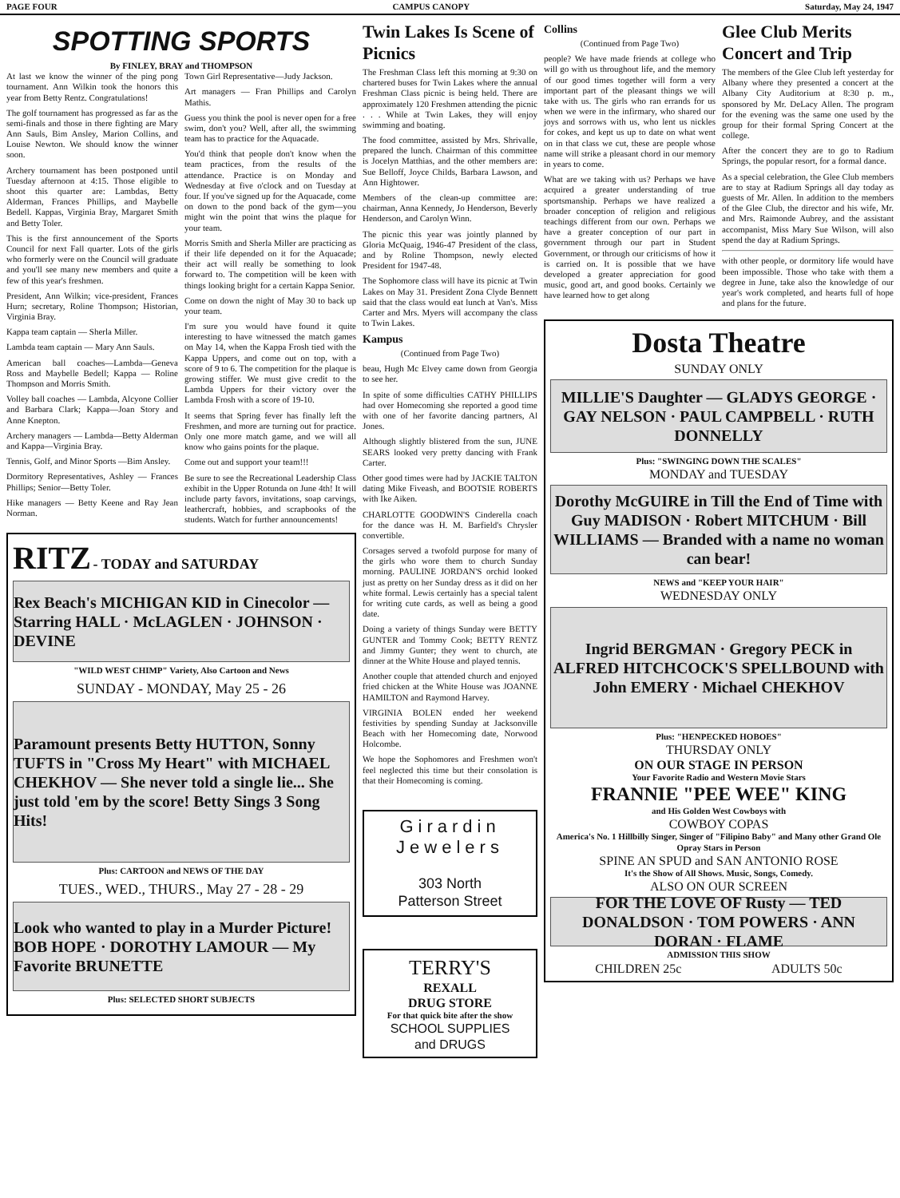PAGE FOUR CAMPUS CANOPY Saturday, May 24, 1947
SPOTTING SPORTS
By FINLEY, BRAY and THOMPSON
At last we know the winner of the ping pong tournament. Ann Wilkin took the honors this year from Betty Rentz. Congratulations!
The golf tournament has progressed as far as the semi-finals and those in there fighting are Mary Ann Sauls, Bim Ansley, Marion Collins, and Louise Newton. We should know the winner soon.
Archery tournament has been postponed until Tuesday afternoon at 4:15. Those eligible to shoot this quarter are: Lambdas, Betty Alderman, Frances Phillips, and Maybelle Bedell. Kappas, Virginia Bray, Margaret Smith and Betty Toler.
This is the first announcement of the Sports Council for next Fall quarter. Lots of the girls who formerly were on the Council will graduate and you'll see many new members and quite a few of this year's freshmen.
President, Ann Wilkin; vice-president, Frances Hurn; secretary, Roline Thompson; Historian, Virginia Bray.
Kappa team captain — Sherla Miller.
Lambda team captain — Mary Ann Sauls.
American ball coaches—Lambda—Geneva Ross and Maybelle Bedell; Kappa — Roline Thompson and Morris Smith.
Volley ball coaches — Lambda, Alcyone Collier and Barbara Clark; Kappa—Joan Story and Anne Knepton.
Archery managers — Lambda—Betty Alderman and Kappa—Virginia Bray.
Tennis, Golf, and Minor Sports —Bim Ansley.
Dormitory Representatives, Ashley — Frances Phillips; Senior—Betty Toler.
Hike managers — Betty Keene and Ray Jean Norman.
Town Girl Representative—Judy Jackson.
Art managers — Fran Phillips and Carolyn Mathis.
Guess you think the pool is never open for a free swim, don't you? Well, after all, the swimming team has to practice for the Aquacade.
You'd think that people don't know when the team practices, from the results of the attendance. Practice is on Monday and Wednesday at five o'clock and on Tuesday at four. If you've signed up for the Aquacade, come on down to the pond back of the gym—you might win the point that wins the plaque for your team.
Morris Smith and Sherla Miller are practicing as if their life depended on it for the Aquacade; their act will really be something to look forward to. The competition will be keen with things looking bright for a certain Kappa Senior.
Come on down the night of May 30 to back up your team.
I'm sure you would have found it quite interesting to have witnessed the match games on May 14, when the Kappa Frosh tied with the Kappa Uppers, and come out on top, with a score of 9 to 6. The competition for the plaque is growing stiffer. We must give credit to the Lambda Uppers for their victory over the Lambda Frosh with a score of 19-10.
It seems that Spring fever has finally left the Freshmen, and more are turning out for practice. Only one more match game, and we will all know who gains points for the plaque.
Come out and support your team!!!
Be sure to see the Recreational Leadership Class exhibit in the Upper Rotunda on June 4th! It will include party favors, invitations, soap carvings, leathercraft, hobbies, and scrapbooks of the students. Watch for further announcements!
RITZ - TODAY and SATURDAY
Rex Beach's MICHIGAN KID in Cinecolor — Starring HALL · McLAGLEN · JOHNSON · DEVINE
"WILD WEST CHIMP" Variety, Also Cartoon and News
SUNDAY - MONDAY, May 25 - 26
Paramount presents Betty HUTTON, Sonny TUFTS in "Cross My Heart" with MICHAEL CHEKHOV — She never told a single lie... She just told 'em by the score! Betty Sings 3 Song Hits!
Plus: CARTOON and NEWS OF THE DAY
TUES., WED., THURS., May 27 - 28 - 29
Look who wanted to play in a Murder Picture! BOB HOPE · DOROTHY LAMOUR — My Favorite BRUNETTE
Plus: SELECTED SHORT SUBJECTS
Twin Lakes Is Scene of Picnics
The Freshman Class left this morning at 9:30 on chartered buses for Twin Lakes where the annual Freshman Class picnic is being held. There are approximately 120 Freshmen attending the picnic . . . While at Twin Lakes, they will enjoy swimming and boating.
The food committee, assisted by Mrs. Shrivalle, prepared the lunch. Chairman of this committee is Jocelyn Matthias, and the other members are: Sue Belloff, Joyce Childs, Barbara Lawson, and Ann Hightower.
Members of the clean-up committee are: chairman, Anna Kennedy, Jo Henderson, Beverly Henderson, and Carolyn Winn.
The picnic this year was jointly planned by Gloria McQuaig, 1946-47 President of the class, and by Roline Thompson, newly elected President for 1947-48.
The Sophomore class will have its picnic at Twin Lakes on May 31. President Zona Clyde Bennett said that the class would eat lunch at Van's. Miss Carter and Mrs. Myers will accompany the class to Twin Lakes.
Kampus
(Continued from Page Two)
beau, Hugh Mc Elvey came down from Georgia to see her.
In spite of some difficulties CATHY PHILLIPS had over Homecoming she reported a good time with one of her favorite dancing partners, Al Jones.
Although slightly blistered from the sun, JUNE SEARS looked very pretty dancing with Frank Carter.
Other good times were had by JACKIE TALTON dating Mike Fiveash, and BOOTSIE ROBERTS with Ike Aiken.
CHARLOTTE GOODWIN'S Cinderella coach for the dance was H. M. Barfield's Chrysler convertible.
Corsages served a twofold purpose for many of the girls who wore them to church Sunday morning. PAULINE JORDAN'S orchid looked just as pretty on her Sunday dress as it did on her white formal. Lewis certainly has a special talent for writing cute cards, as well as being a good date.
Doing a variety of things Sunday were BETTY GUNTER and Tommy Cook; BETTY RENTZ and Jimmy Gunter; they went to church, ate dinner at the White House and played tennis.
Another couple that attended church and enjoyed fried chicken at the White House was JOANNE HAMILTON and Raymond Harvey.
VIRGINIA BOLEN ended her weekend festivities by spending Sunday at Jacksonville Beach with her Homecoming date, Norwood Holcombe.
We hope the Sophomores and Freshmen won't feel neglected this time but their consolation is that their Homecoming is coming.
Girardin
Jewelers
303 North
Patterson Street
TERRY'S
REXALL
DRUG STORE
For that quick bite after the show
SCHOOL SUPPLIES
and DRUGS
Collins
(Continued from Page Two)
people? We have made friends at college who will go with us throughout life, and the memory of our good times together will form a very important part of the pleasant things we will take with us. The girls who ran errands for us when we were in the infirmary, who shared our joys and sorrows with us, who lent us nickles for cokes, and kept us up to date on what went on in that class we cut, these are people whose name will strike a pleasant chord in our memory in years to come.
What are we taking with us? Perhaps we have acquired a greater understanding of true sportsmanship. Perhaps we have realized a broader conception of religion and religious teachings different from our own. Perhaps we have a greater conception of our part in government through our part in Student Government, or through our criticisms of how it is carried on. It is possible that we have developed a greater appreciation for good music, good art, and good books. Certainly we have learned how to get along
Glee Club Merits Concert and Trip
The members of the Glee Club left yesterday for Albany where they presented a concert at the Albany City Auditorium at 8:30 p. m., sponsored by Mr. DeLacy Allen. The program for the evening was the same one used by the group for their formal Spring Concert at the college.
After the concert they are to go to Radium Springs, the popular resort, for a formal dance.
As a special celebration, the Glee Club members are to stay at Radium Springs all day today as guests of Mr. Allen. In addition to the members of the Glee Club, the director and his wife, Mr. and Mrs. Raimonde Aubrey, and the assistant accompanist, Miss Mary Sue Wilson, will also spend the day at Radium Springs.
with other people, or dormitory life would have been impossible. Those who take with them a degree in June, take also the knowledge of our year's work completed, and hearts full of hope and plans for the future.
Dosta Theatre
SUNDAY ONLY
MILLIE'S Daughter — GLADYS GEORGE · GAY NELSON · PAUL CAMPBELL · RUTH DONNELLY
Plus: "SWINGING DOWN THE SCALES"
MONDAY and TUESDAY
Dorothy McGUIRE in Till the End of Time with Guy MADISON · Robert MITCHUM · Bill WILLIAMS — Branded with a name no woman can bear!
NEWS and "KEEP YOUR HAIR"
WEDNESDAY ONLY
Ingrid BERGMAN · Gregory PECK in ALFRED HITCHCOCK'S SPELLBOUND with John EMERY · Michael CHEKHOV
Plus: "HENPECKED HOBOES"
THURSDAY ONLY
ON OUR STAGE IN PERSON
Your Favorite Radio and Western Movie Stars
FRANNIE "PEE WEE" KING
and His Golden West Cowboys with
COWBOY COPAS
America's No. 1 Hillbilly Singer, Singer of "Filipino Baby" and Many other Grand Ole Opray Stars in Person
SPINE AN SPUD and SAN ANTONIO ROSE
It's the Show of All Shows. Music, Songs, Comedy.
ALSO ON OUR SCREEN
FOR THE LOVE OF Rusty — TED DONALDSON · TOM POWERS · ANN DORAN · FLAME
ADMISSION THIS SHOW
CHILDREN 25c ADULTS 50c